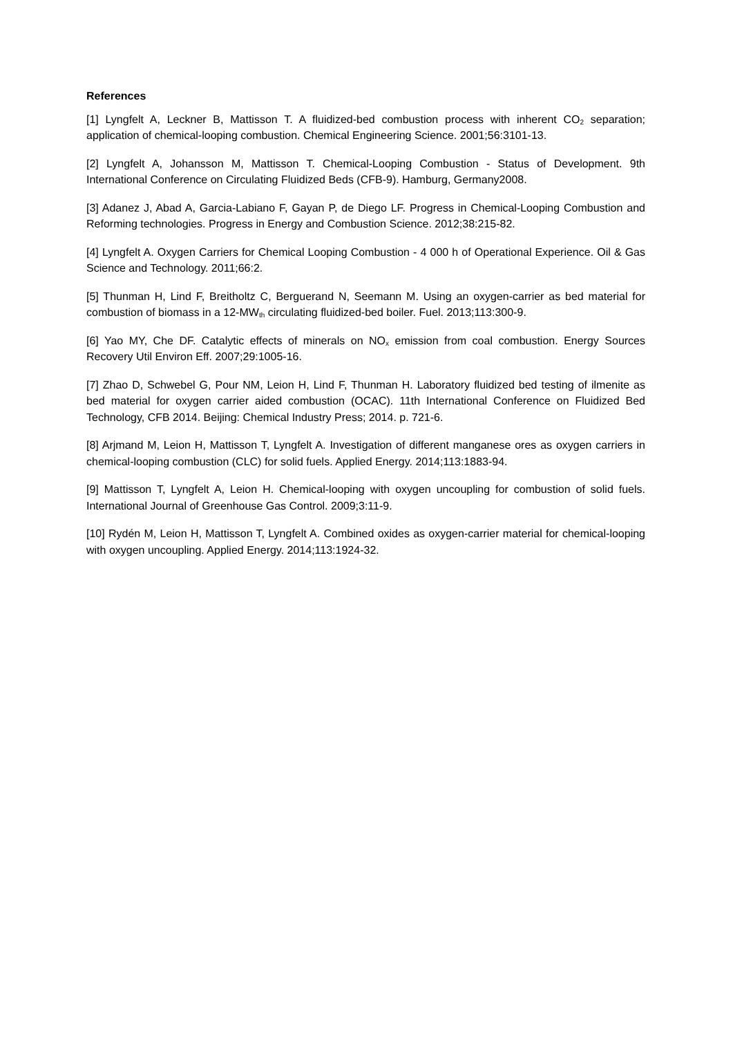References
[1] Lyngfelt A, Leckner B, Mattisson T. A fluidized-bed combustion process with inherent CO<sub>2</sub> separation; application of chemical-looping combustion. Chemical Engineering Science. 2001;56:3101-13.
[2] Lyngfelt A, Johansson M, Mattisson T. Chemical-Looping Combustion - Status of Development. 9th International Conference on Circulating Fluidized Beds (CFB-9). Hamburg, Germany2008.
[3] Adanez J, Abad A, Garcia-Labiano F, Gayan P, de Diego LF. Progress in Chemical-Looping Combustion and Reforming technologies. Progress in Energy and Combustion Science. 2012;38:215-82.
[4] Lyngfelt A. Oxygen Carriers for Chemical Looping Combustion - 4 000 h of Operational Experience. Oil & Gas Science and Technology. 2011;66:2.
[5] Thunman H, Lind F, Breitholtz C, Berguerand N, Seemann M. Using an oxygen-carrier as bed material for combustion of biomass in a 12-MW<sub>th</sub> circulating fluidized-bed boiler. Fuel. 2013;113:300-9.
[6] Yao MY, Che DF. Catalytic effects of minerals on NO<sub>x</sub> emission from coal combustion. Energy Sources Recovery Util Environ Eff. 2007;29:1005-16.
[7] Zhao D, Schwebel G, Pour NM, Leion H, Lind F, Thunman H. Laboratory fluidized bed testing of ilmenite as bed material for oxygen carrier aided combustion (OCAC). 11th International Conference on Fluidized Bed Technology, CFB 2014. Beijing: Chemical Industry Press; 2014. p. 721-6.
[8] Arjmand M, Leion H, Mattisson T, Lyngfelt A. Investigation of different manganese ores as oxygen carriers in chemical-looping combustion (CLC) for solid fuels. Applied Energy. 2014;113:1883-94.
[9] Mattisson T, Lyngfelt A, Leion H. Chemical-looping with oxygen uncoupling for combustion of solid fuels. International Journal of Greenhouse Gas Control. 2009;3:11-9.
[10] Rydén M, Leion H, Mattisson T, Lyngfelt A. Combined oxides as oxygen-carrier material for chemical-looping with oxygen uncoupling. Applied Energy. 2014;113:1924-32.